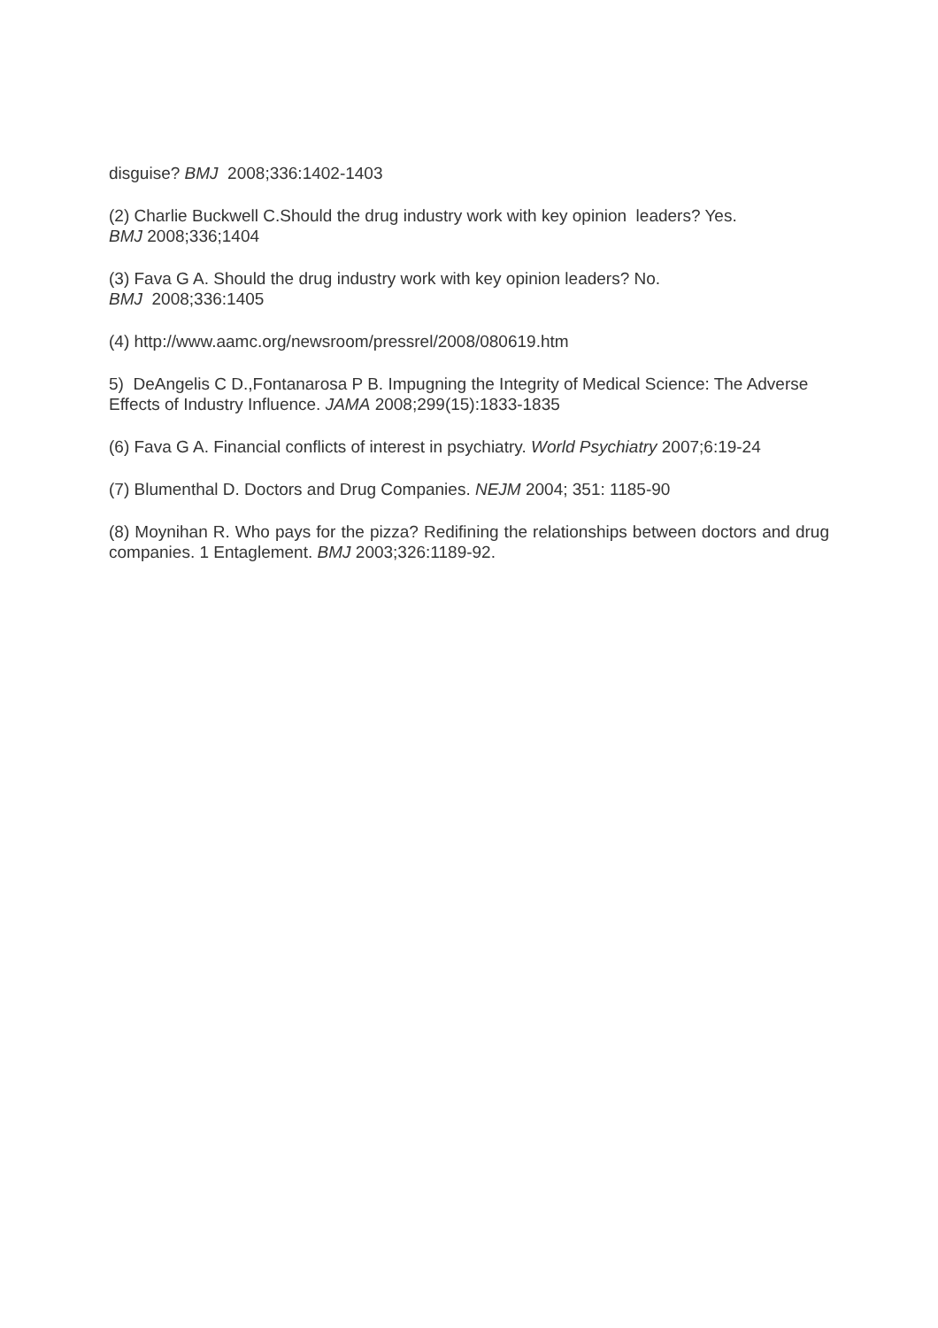disguise? BMJ 2008;336:1402-1403
(2) Charlie Buckwell C.Should the drug industry work with key opinion leaders? Yes.
BMJ 2008;336;1404
(3) Fava G A. Should the drug industry work with key opinion leaders? No.
BMJ 2008;336:1405
(4) http://www.aamc.org/newsroom/pressrel/2008/080619.htm
5) DeAngelis C D.,Fontanarosa P B. Impugning the Integrity of Medical Science: The Adverse Effects of Industry Influence. JAMA 2008;299(15):1833-1835
(6) Fava G A. Financial conflicts of interest in psychiatry. World Psychiatry 2007;6:19-24
(7) Blumenthal D. Doctors and Drug Companies. NEJM 2004; 351: 1185-90
(8) Moynihan R. Who pays for the pizza? Redifining the relationships between doctors and drug companies. 1 Entaglement. BMJ 2003;326:1189-92.